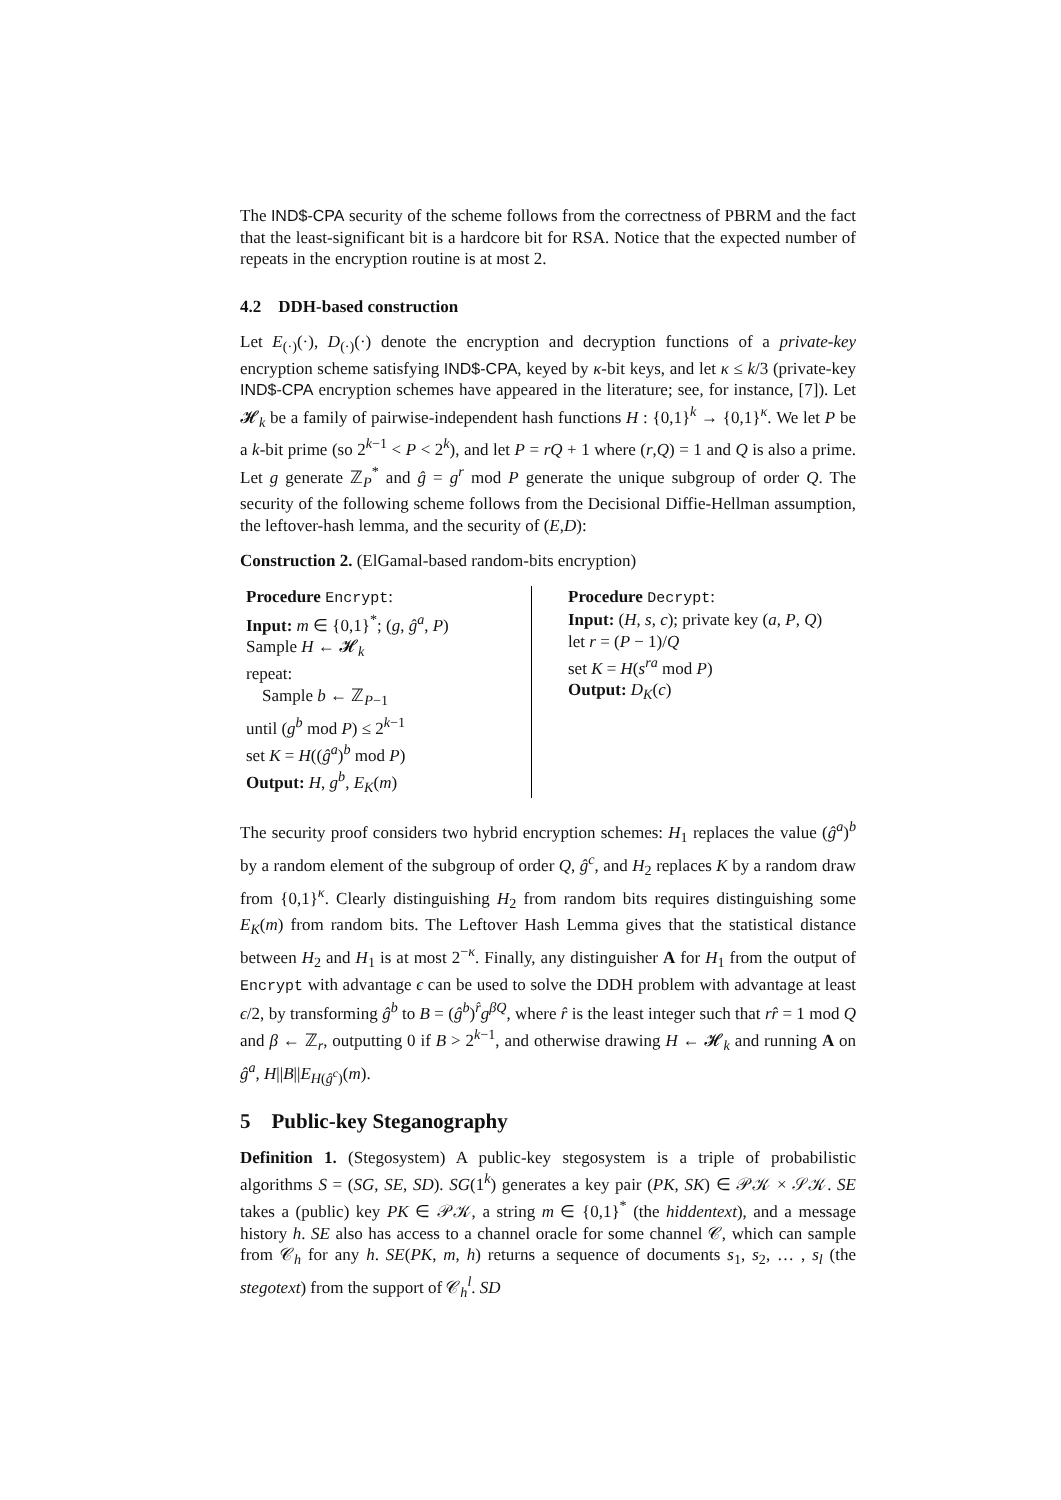The IND$-CPA security of the scheme follows from the correctness of PBRM and the fact that the least-significant bit is a hardcore bit for RSA. Notice that the expected number of repeats in the encryption routine is at most 2.
4.2 DDH-based construction
Let E<sub>(·)</sub>(·), D<sub>(·)</sub>(·) denote the encryption and decryption functions of a private-key encryption scheme satisfying IND$-CPA, keyed by κ-bit keys, and let κ ≤ k/3 (private-key IND$-CPA encryption schemes have appeared in the literature; see, for instance, [7]). Let 𝓗<sub>k</sub> be a family of pairwise-independent hash functions H : {0,1}<sup>k</sup> → {0,1}<sup>κ</sup>. We let P be a k-bit prime (so 2<sup>k−1</sup> < P < 2<sup>k</sup>), and let P = rQ + 1 where (r,Q) = 1 and Q is also a prime. Let g generate ℤ<sub>P</sub><sup>*</sup> and ĝ = g<sup>r</sup> mod P generate the unique subgroup of order Q. The security of the following scheme follows from the Decisional Diffie-Hellman assumption, the leftover-hash lemma, and the security of (E,D):
Construction 2. (ElGamal-based random-bits encryption)
Procedure Encrypt:
Input: m ∈ {0,1}<sup>*</sup>; (g, ĝ<sup>a</sup>, P)
Sample H ← 𝓗<sub>k</sub>
repeat:
Sample b ← ℤ<sub>P−1</sub>
until (g<sup>b</sup> mod P) ≤ 2<sup>k−1</sup>
set K = H((ĝ<sup>a</sup>)<sup>b</sup> mod P)
Output: H, g<sup>b</sup>, E<sub>K</sub>(m)
Procedure Decrypt:
Input: (H, s, c); private key (a, P, Q)
let r = (P − 1)/Q
set K = H(s<sup>ra</sup> mod P)
Output: D<sub>K</sub>(c)
The security proof considers two hybrid encryption schemes: H<sub>1</sub> replaces the value (ĝ<sup>a</sup>)<sup>b</sup> by a random element of the subgroup of order Q, ĝ<sup>c</sup>, and H<sub>2</sub> replaces K by a random draw from {0,1}<sup>κ</sup>. Clearly distinguishing H<sub>2</sub> from random bits requires distinguishing some E<sub>K</sub>(m) from random bits. The Leftover Hash Lemma gives that the statistical distance between H<sub>2</sub> and H<sub>1</sub> is at most 2<sup>−κ</sup>. Finally, any distinguisher A for H<sub>1</sub> from the output of Encrypt with advantage ϵ can be used to solve the DDH problem with advantage at least ϵ/2, by transforming ĝ<sup>b</sup> to B = (ĝ<sup>b</sup>)<sup>r̂</sup>g<sup>βQ</sup>, where r̂ is the least integer such that rr̂ = 1 mod Q and β ← ℤ<sub>r</sub>, outputting 0 if B > 2<sup>k−1</sup>, and otherwise drawing H ← 𝓗<sub>k</sub> and running A on ĝ<sup>a</sup>, H||B||E<sub>H(ĝ<sup>c</sup>)</sub>(m).
5 Public-key Steganography
Definition 1. (Stegosystem) A public-key stegosystem is a triple of probabilistic algorithms S = (SG, SE, SD). SG(1<sup>k</sup>) generates a key pair (PK, SK) ∈ 𝒫𝒦 × 𝒮𝒦. SE takes a (public) key PK ∈ 𝒫𝒦, a string m ∈ {0,1}<sup>*</sup> (the hiddentext), and a message history h. SE also has access to a channel oracle for some channel 𝒞, which can sample from 𝒞<sub>h</sub> for any h. SE(PK, m, h) returns a sequence of documents s<sub>1</sub>, s<sub>2</sub>, … , s<sub>l</sub> (the stegotext) from the support of 𝒞<sub>h</sub><sup>l</sup>. SD